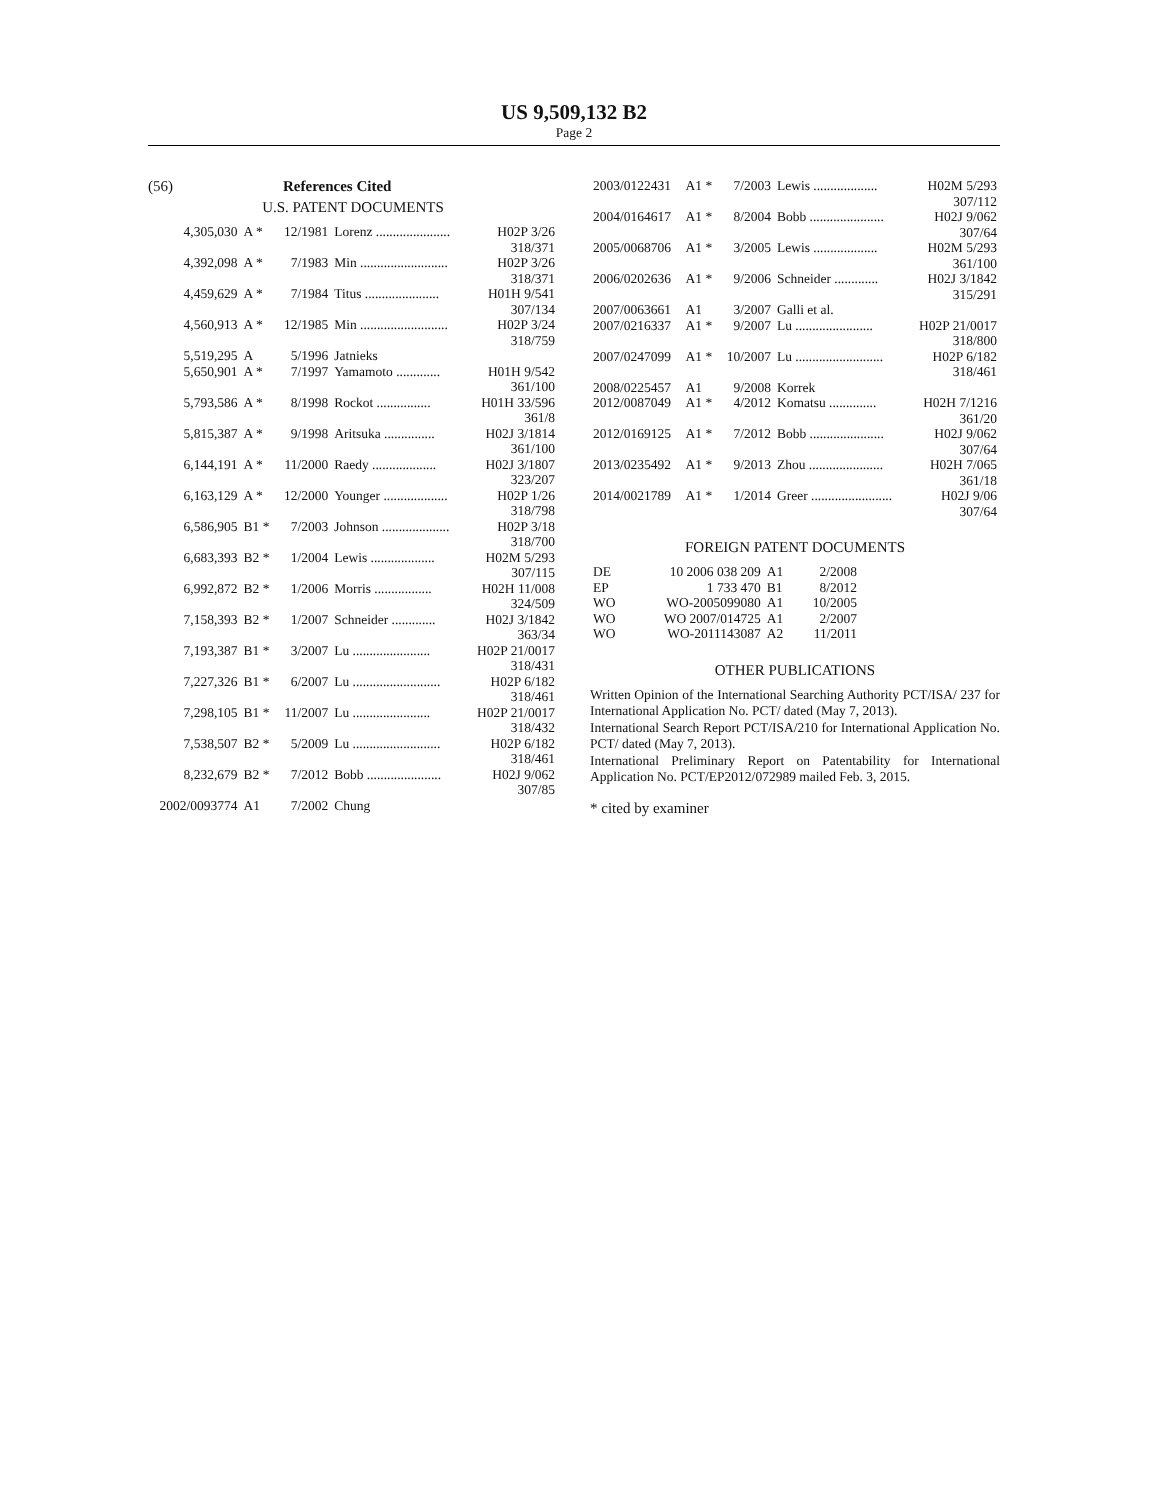US 9,509,132 B2
Page 2
(56) References Cited
U.S. PATENT DOCUMENTS
| 4,305,030 | A * | 12/1981 | Lorenz ...................... | H02P 3/26 318/371 |
| 4,392,098 | A * | 7/1983 | Min .......................... | H02P 3/26 318/371 |
| 4,459,629 | A * | 7/1984 | Titus ...................... | H01H 9/541 307/134 |
| 4,560,913 | A * | 12/1985 | Min .......................... | H02P 3/24 318/759 |
| 5,519,295 | A | 5/1996 | Jatnieks | |
| 5,650,901 | A * | 7/1997 | Yamamoto ............. | H01H 9/542 361/100 |
| 5,793,586 | A * | 8/1998 | Rockot ................ | H01H 33/596 361/8 |
| 5,815,387 | A * | 9/1998 | Aritsuka ............... | H02J 3/1814 361/100 |
| 6,144,191 | A * | 11/2000 | Raedy ................... | H02J 3/1807 323/207 |
| 6,163,129 | A * | 12/2000 | Younger ................... | H02P 1/26 318/798 |
| 6,586,905 | B1 * | 7/2003 | Johnson .................... | H02P 3/18 318/700 |
| 6,683,393 | B2 * | 1/2004 | Lewis ................... | H02M 5/293 307/115 |
| 6,992,872 | B2 * | 1/2006 | Morris ................. | H02H 11/008 324/509 |
| 7,158,393 | B2 * | 1/2007 | Schneider ............. | H02J 3/1842 363/34 |
| 7,193,387 | B1 * | 3/2007 | Lu ....................... | H02P 21/0017 318/431 |
| 7,227,326 | B1 * | 6/2007 | Lu .......................... | H02P 6/182 318/461 |
| 7,298,105 | B1 * | 11/2007 | Lu ....................... | H02P 21/0017 318/432 |
| 7,538,507 | B2 * | 5/2009 | Lu .......................... | H02P 6/182 318/461 |
| 8,232,679 | B2 * | 7/2012 | Bobb ...................... | H02J 9/062 307/85 |
| 2002/0093774 | A1 | 7/2002 | Chung | |
| 2003/0122431 | A1 * | 7/2003 | Lewis ................... | H02M 5/293 307/112 |
| 2004/0164617 | A1 * | 8/2004 | Bobb ...................... | H02J 9/062 307/64 |
| 2005/0068706 | A1 * | 3/2005 | Lewis ................... | H02M 5/293 361/100 |
| 2006/0202636 | A1 * | 9/2006 | Schneider ............. | H02J 3/1842 315/291 |
| 2007/0063661 | A1 | 3/2007 | Galli et al. | |
| 2007/0216337 | A1 * | 9/2007 | Lu ....................... | H02P 21/0017 318/800 |
| 2007/0247099 | A1 * | 10/2007 | Lu .......................... | H02P 6/182 318/461 |
| 2008/0225457 | A1 | 9/2008 | Korrek | |
| 2012/0087049 | A1 * | 4/2012 | Komatsu .............. | H02H 7/1216 361/20 |
| 2012/0169125 | A1 * | 7/2012 | Bobb ...................... | H02J 9/062 307/64 |
| 2013/0235492 | A1 * | 9/2013 | Zhou ...................... | H02H 7/065 361/18 |
| 2014/0021789 | A1 * | 1/2014 | Greer ........................ | H02J 9/06 307/64 |
FOREIGN PATENT DOCUMENTS
| DE | 10 2006 038 209 | A1 | 2/2008 |
| EP | 1 733 470 | B1 | 8/2012 |
| WO | WO-2005099080 | A1 | 10/2005 |
| WO | WO 2007/014725 | A1 | 2/2007 |
| WO | WO-2011143087 | A2 | 11/2011 |
OTHER PUBLICATIONS
Written Opinion of the International Searching Authority PCT/ISA/ 237 for International Application No. PCT/ dated (May 7, 2013).
International Search Report PCT/ISA/210 for International Application No. PCT/ dated (May 7, 2013).
International Preliminary Report on Patentability for International Application No. PCT/EP2012/072989 mailed Feb. 3, 2015.
* cited by examiner